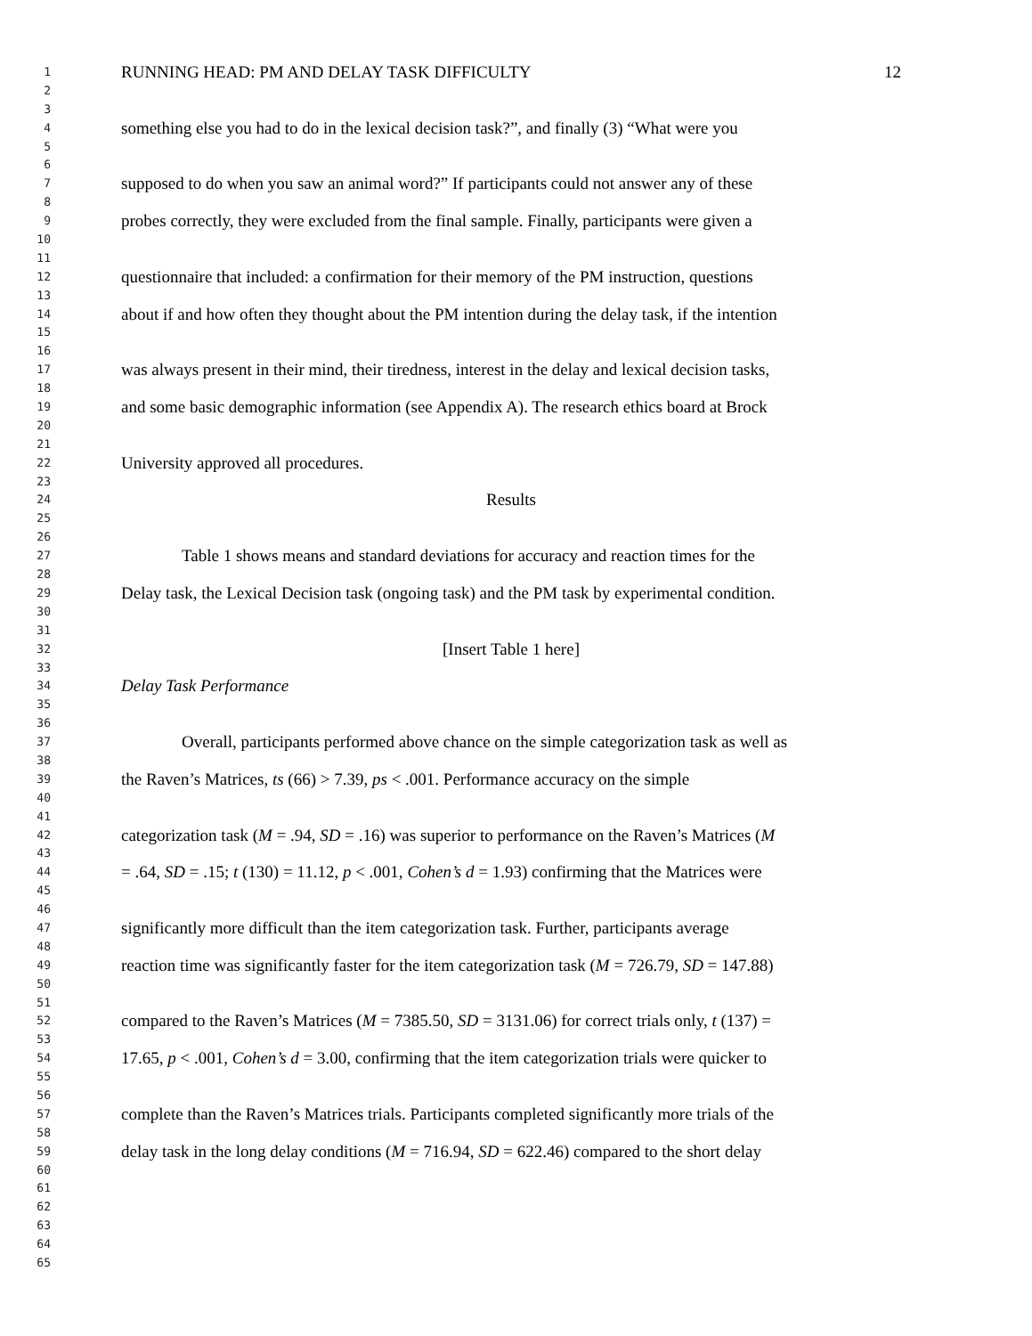1 RUNNING HEAD: PM AND DELAY TASK DIFFICULTY 12
2
3
4 something else you had to do in the lexical decision task?”, and finally (3) “What were you
5
6
7 supposed to do when you saw an animal word?” If participants could not answer any of these
8
9 probes correctly, they were excluded from the final sample. Finally, participants were given a
10
11
12 questionnaire that included: a confirmation for their memory of the PM instruction, questions
13
14 about if and how often they thought about the PM intention during the delay task, if the intention
15
16
17 was always present in their mind, their tiredness, interest in the delay and lexical decision tasks,
18
19 and some basic demographic information (see Appendix A). The research ethics board at Brock
20
21
22 University approved all procedures.
23
24 Results
25
26
27 Table 1 shows means and standard deviations for accuracy and reaction times for the
28
29 Delay task, the Lexical Decision task (ongoing task) and the PM task by experimental condition.
30
31
32 [Insert Table 1 here]
33
34 Delay Task Performance
35
36
37 Overall, participants performed above chance on the simple categorization task as well as
38
39 the Raven’s Matrices, ts (66) > 7.39, ps < .001. Performance accuracy on the simple
40
41
42 categorization task (M = .94, SD = .16) was superior to performance on the Raven’s Matrices (M
43
44 = .64, SD = .15; t (130) = 11.12, p < .001, Cohen’s d = 1.93) confirming that the Matrices were
45
46
47 significantly more difficult than the item categorization task. Further, participants average
48
49 reaction time was significantly faster for the item categorization task (M = 726.79, SD = 147.88)
50
51
52 compared to the Raven’s Matrices (M = 7385.50, SD = 3131.06) for correct trials only, t (137) =
53
54 17.65, p < .001, Cohen’s d = 3.00, confirming that the item categorization trials were quicker to
55
56
57 complete than the Raven’s Matrices trials. Participants completed significantly more trials of the
58
59 delay task in the long delay conditions (M = 716.94, SD = 622.46) compared to the short delay
60
61
62
63
64
65